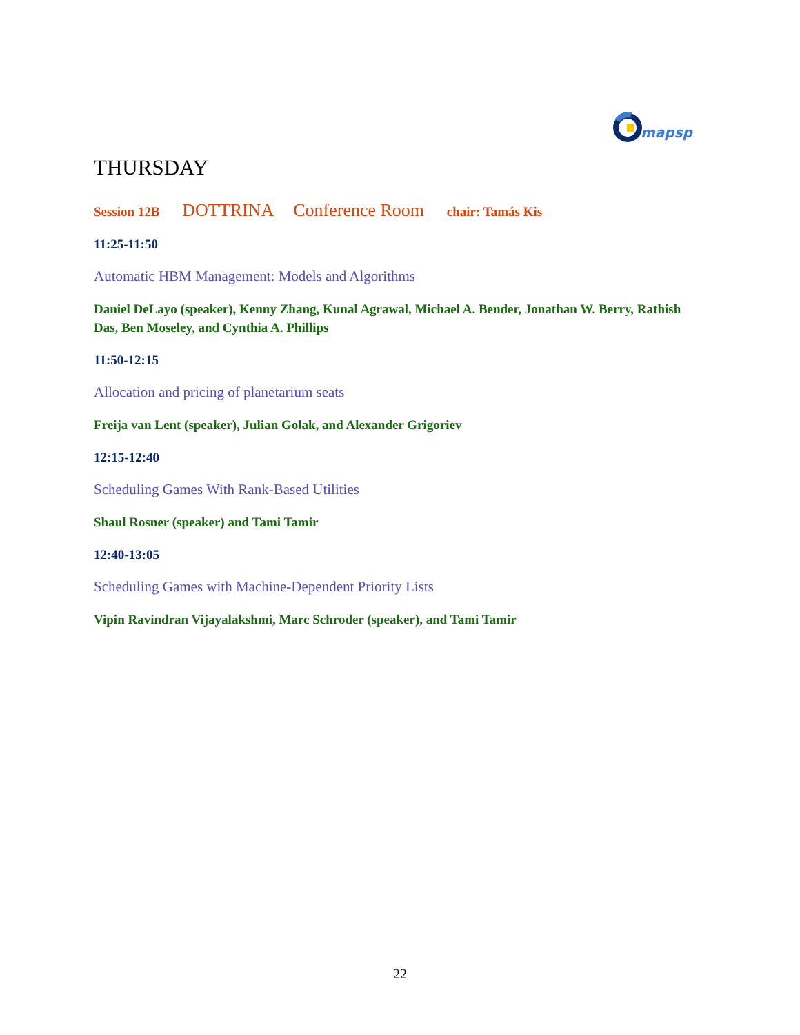mapsp
THURSDAY
Session 12B DOTTRINA Conference Room chair: Tamás Kis
11:25-11:50
Automatic HBM Management: Models and Algorithms
Daniel DeLayo (speaker), Kenny Zhang, Kunal Agrawal, Michael A. Bender, Jonathan W. Berry, Rathish Das, Ben Moseley, and Cynthia A. Phillips
11:50-12:15
Allocation and pricing of planetarium seats
Freija van Lent (speaker), Julian Golak, and Alexander Grigoriev
12:15-12:40
Scheduling Games With Rank-Based Utilities
Shaul Rosner (speaker) and Tami Tamir
12:40-13:05
Scheduling Games with Machine-Dependent Priority Lists
Vipin Ravindran Vijayalakshmi, Marc Schroder (speaker), and Tami Tamir
22